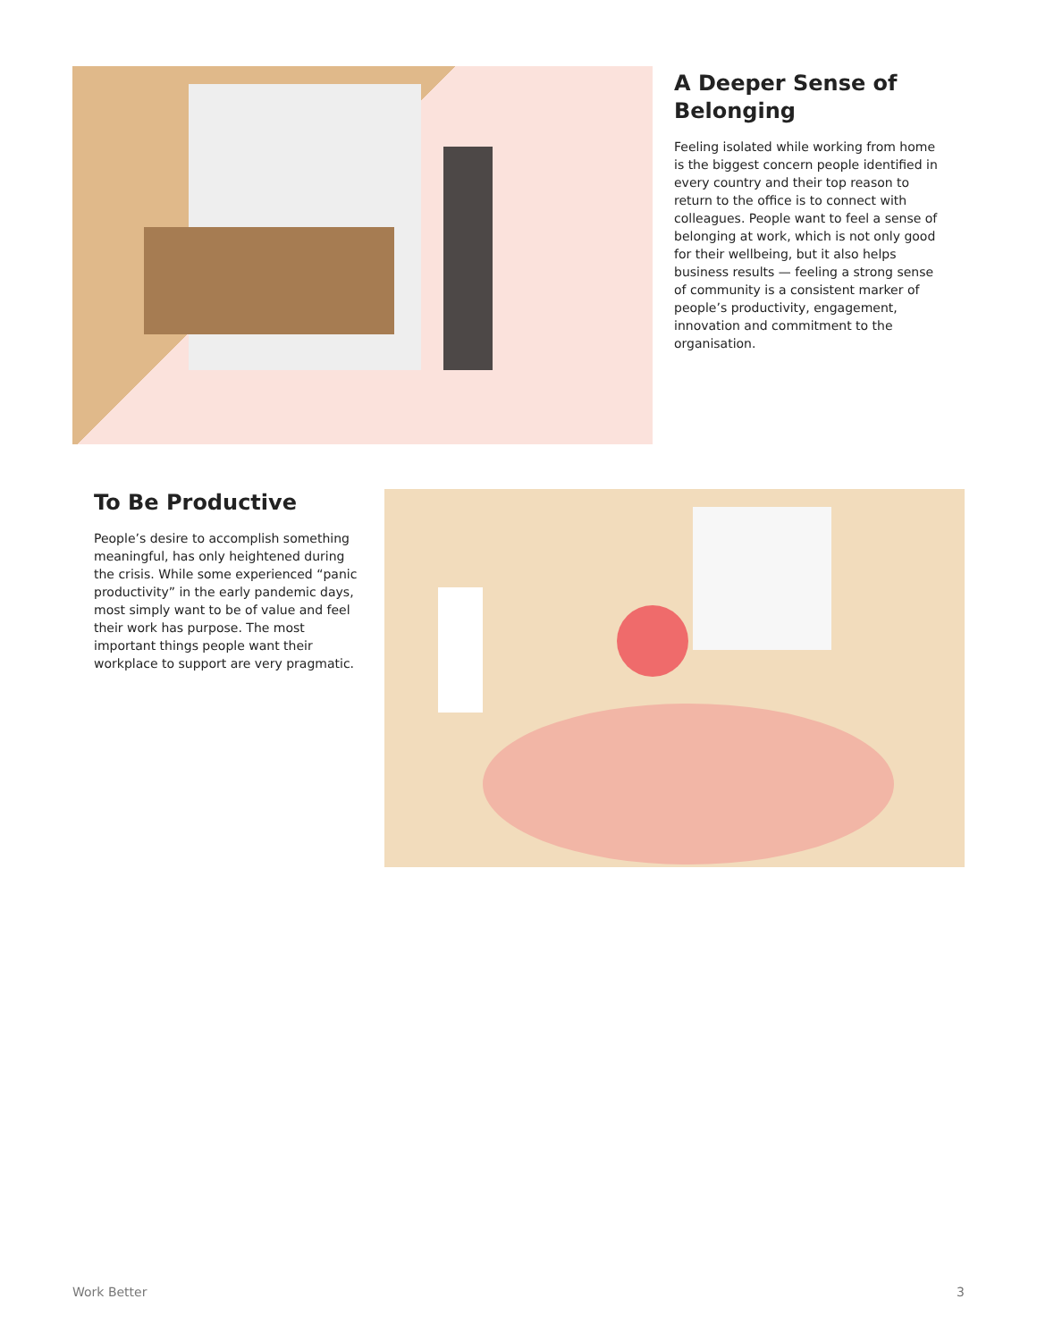A Deeper Sense of Belonging
Feeling isolated while working from home is the biggest concern people identified in every country and their top reason to return to the office is to connect with colleagues. People want to feel a sense of belonging at work, which is not only good for their wellbeing, but it also helps business results — feeling a strong sense of community is a consistent marker of people’s productivity, engagement, innovation and commitment to the organisation.
To Be Productive
People’s desire to accomplish something meaningful, has only heightened during the crisis. While some experienced “panic productivity” in the early pandemic days, most simply want to be of value and feel their work has purpose. The most important things people want their workplace to support are very pragmatic.
Work Better 3